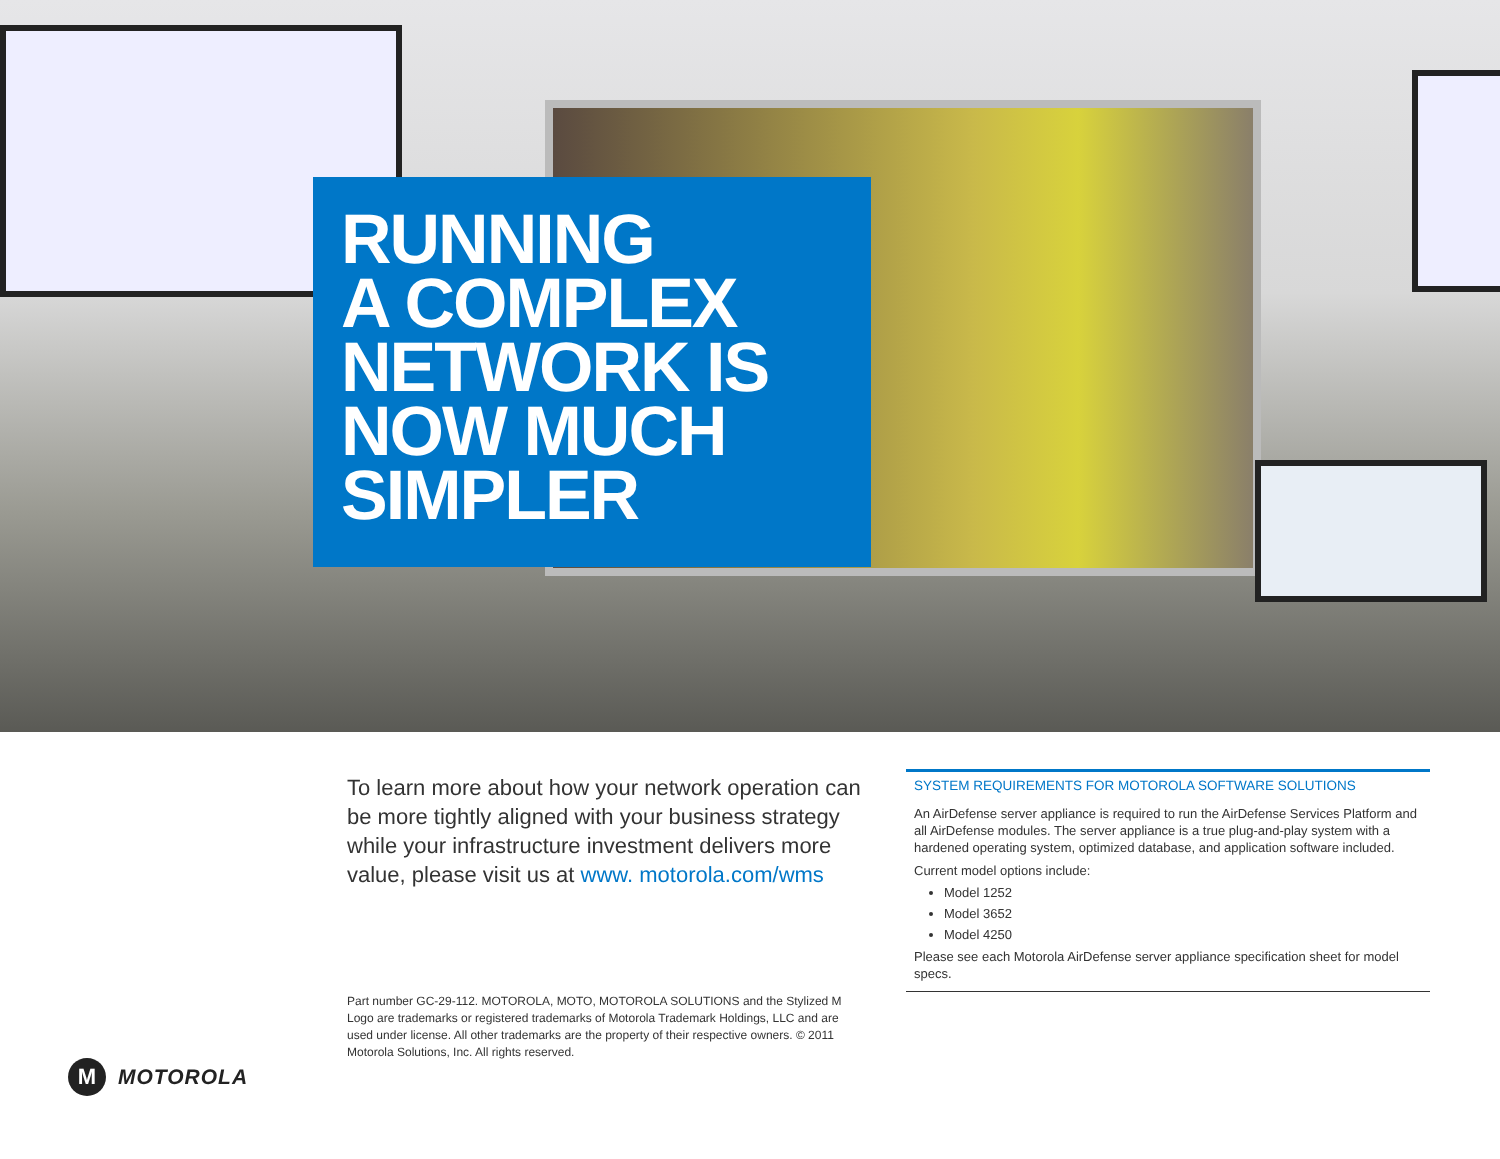RUNNING
A COMPLEX
NETWORK IS
NOW MUCH
SIMPLER
To learn more about how your network operation can be more tightly aligned with your business strategy while your infrastructure investment delivers more value, please visit us at www. motorola.com/wms
SYSTEM REQUIREMENTS FOR MOTOROLA SOFTWARE SOLUTIONS
An AirDefense server appliance is required to run the AirDefense Services Platform and all AirDefense modules. The server appliance is a true plug-and-play system with a hardened operating system, optimized database, and application software included.
Current model options include:
Model 1252
Model 3652
Model 4250
Please see each Motorola AirDefense server appliance specification sheet for model specs.
Part number GC-29-112. MOTOROLA, MOTO, MOTOROLA SOLUTIONS and the Stylized M Logo are trademarks or registered trademarks of Motorola Trademark Holdings, LLC and are used under license. All other trademarks are the property of their respective owners. © 2011 Motorola Solutions, Inc. All rights reserved.
M
MOTOROLA